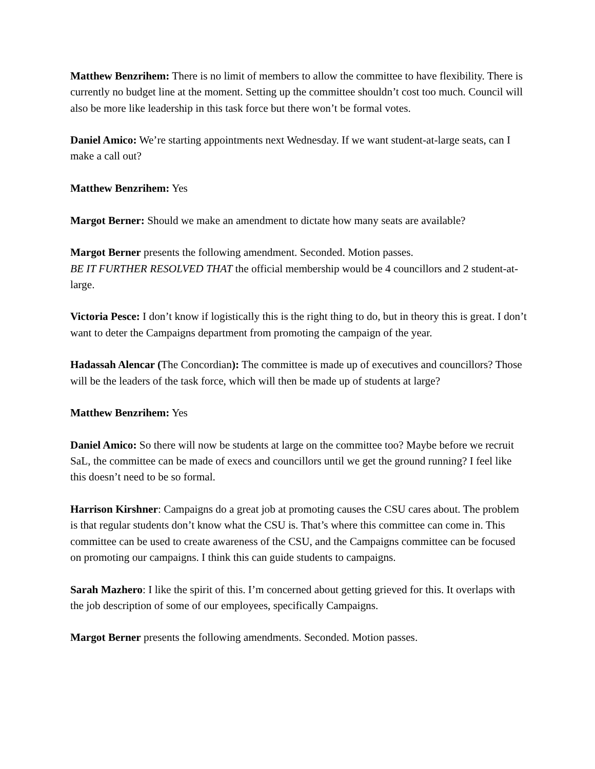Matthew Benzrihem: There is no limit of members to allow the committee to have flexibility. There is currently no budget line at the moment. Setting up the committee shouldn’t cost too much. Council will also be more like leadership in this task force but there won’t be formal votes.
Daniel Amico: We’re starting appointments next Wednesday. If we want student-at-large seats, can I make a call out?
Matthew Benzrihem: Yes
Margot Berner: Should we make an amendment to dictate how many seats are available?
Margot Berner presents the following amendment. Seconded. Motion passes.
BE IT FURTHER RESOLVED THAT the official membership would be 4 councillors and 2 student-at-large.
Victoria Pesce: I don’t know if logistically this is the right thing to do, but in theory this is great. I don’t want to deter the Campaigns department from promoting the campaign of the year.
Hadassah Alencar (The Concordian): The committee is made up of executives and councillors? Those will be the leaders of the task force, which will then be made up of students at large?
Matthew Benzrihem: Yes
Daniel Amico: So there will now be students at large on the committee too? Maybe before we recruit SaL, the committee can be made of execs and councillors until we get the ground running? I feel like this doesn’t need to be so formal.
Harrison Kirshner: Campaigns do a great job at promoting causes the CSU cares about. The problem is that regular students don’t know what the CSU is. That’s where this committee can come in. This committee can be used to create awareness of the CSU, and the Campaigns committee can be focused on promoting our campaigns. I think this can guide students to campaigns.
Sarah Mazhero: I like the spirit of this. I’m concerned about getting grieved for this. It overlaps with the job description of some of our employees, specifically Campaigns.
Margot Berner presents the following amendments. Seconded. Motion passes.